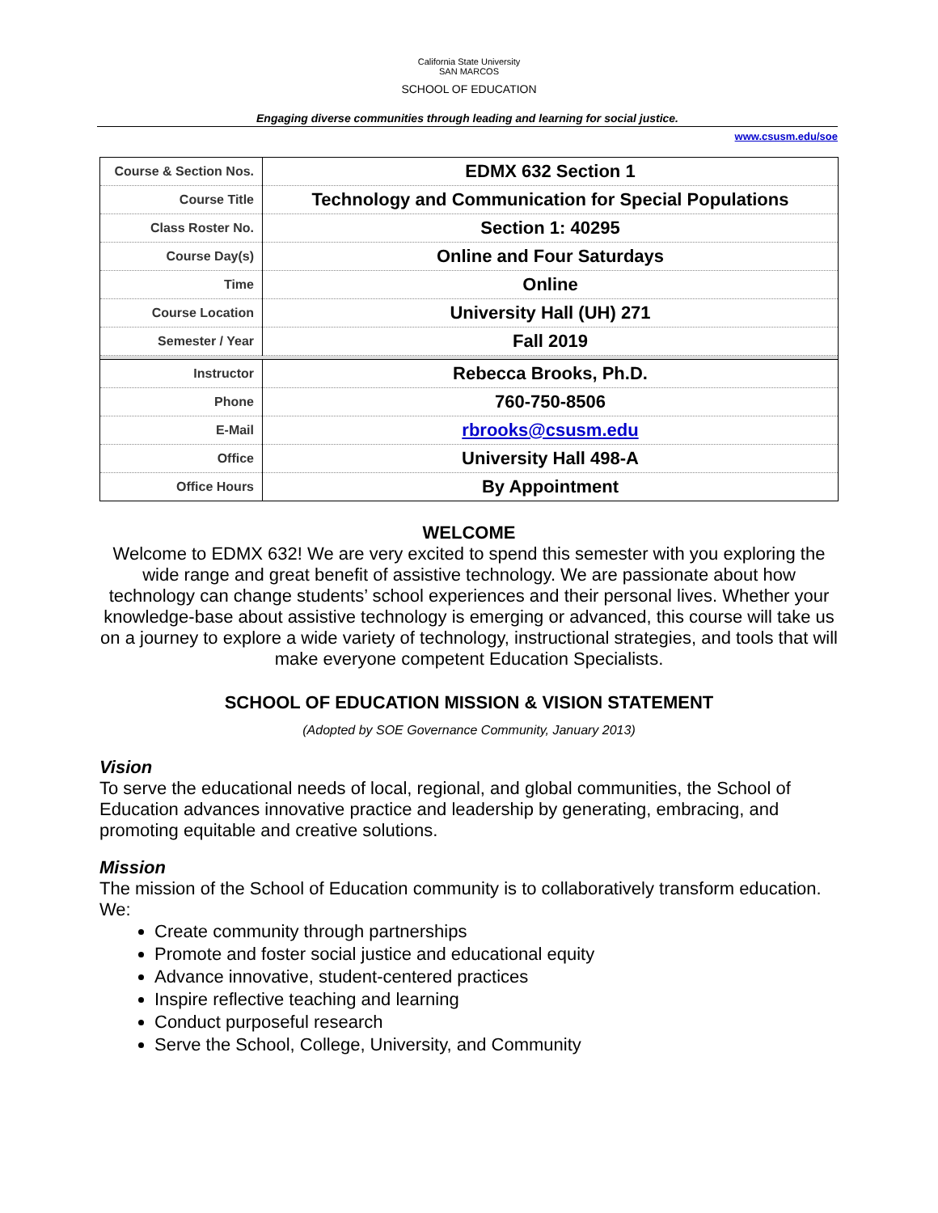California State University
SAN MARCOS
SCHOOL OF EDUCATION
Engaging diverse communities through leading and learning for social justice.
www.csusm.edu/soe
| Course & Section Nos. | EDMX 632 Section 1 |
| Course Title | Technology and Communication for Special Populations |
| Class Roster No. | Section 1: 40295 |
| Course Day(s) | Online and Four Saturdays |
| Time | Online |
| Course Location | University Hall (UH) 271 |
| Semester / Year | Fall 2019 |
| Instructor | Rebecca Brooks, Ph.D. |
| Phone | 760-750-8506 |
| E-Mail | rbrooks@csusm.edu |
| Office | University Hall 498-A |
| Office Hours | By Appointment |
WELCOME
Welcome to EDMX 632! We are very excited to spend this semester with you exploring the wide range and great benefit of assistive technology. We are passionate about how technology can change students’ school experiences and their personal lives. Whether your knowledge-base about assistive technology is emerging or advanced, this course will take us on a journey to explore a wide variety of technology, instructional strategies, and tools that will make everyone competent Education Specialists.
SCHOOL OF EDUCATION MISSION & VISION STATEMENT
(Adopted by SOE Governance Community, January 2013)
Vision
To serve the educational needs of local, regional, and global communities, the School of Education advances innovative practice and leadership by generating, embracing, and promoting equitable and creative solutions.
Mission
The mission of the School of Education community is to collaboratively transform education. We:
Create community through partnerships
Promote and foster social justice and educational equity
Advance innovative, student-centered practices
Inspire reflective teaching and learning
Conduct purposeful research
Serve the School, College, University, and Community